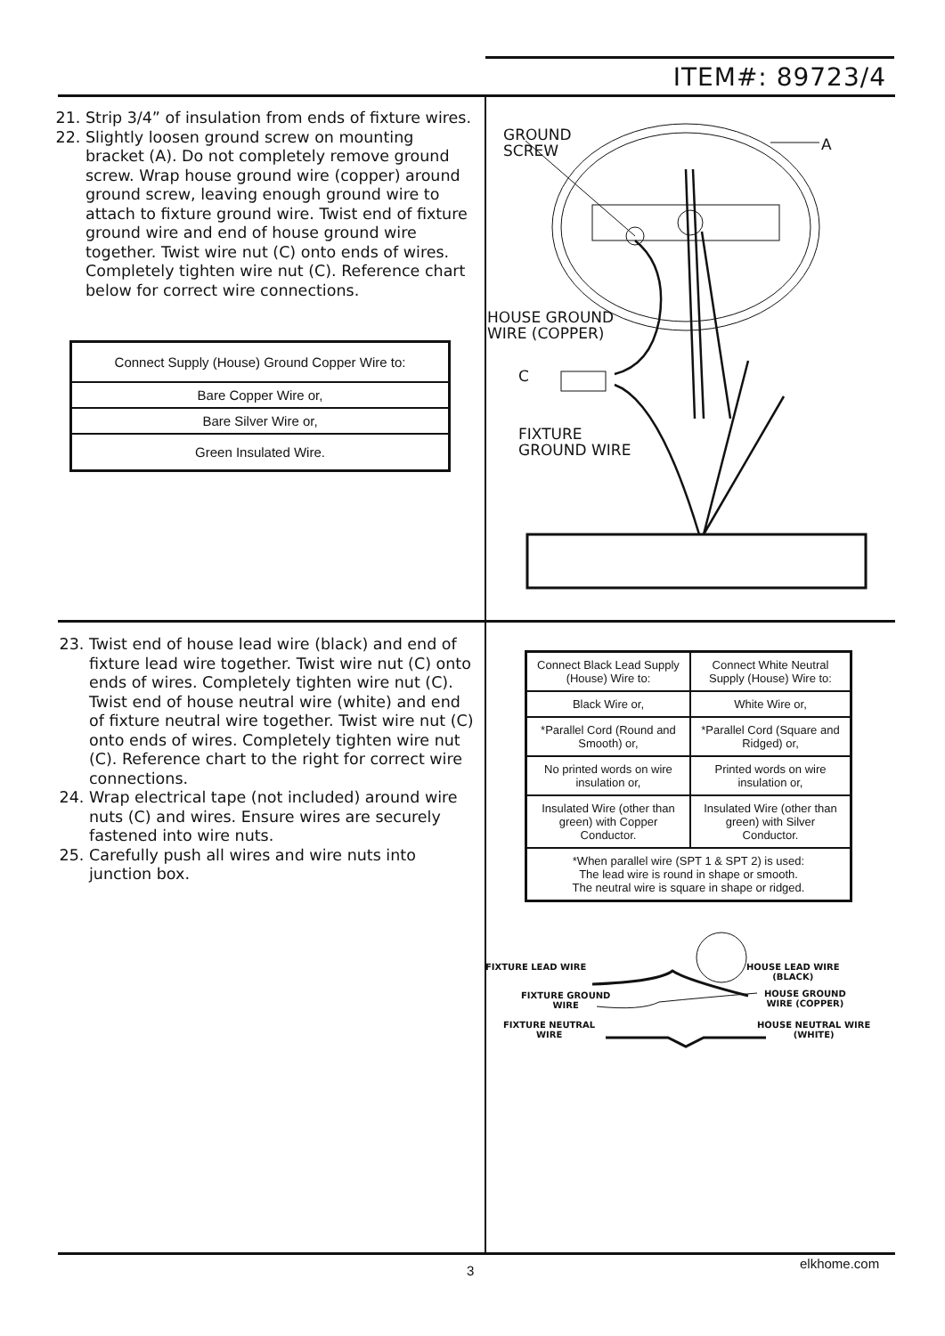ITEM#: 89723/4
21. Strip 3/4” of insulation from ends of fixture wires.
22. Slightly loosen ground screw on mounting bracket (A). Do not completely remove ground screw. Wrap house ground wire (copper) around ground screw, leaving enough ground wire to attach to fixture ground wire. Twist end of fixture ground wire and end of house ground wire together. Twist wire nut (C) onto ends of wires. Completely tighten wire nut (C). Reference chart below for correct wire connections.
| Connect Supply (House) Ground Copper Wire to: |
| Bare Copper Wire or, |
| Bare Silver Wire or, |
| Green Insulated Wire. |
GROUND
SCREW
A
HOUSE GROUND
WIRE (COPPER)
C
FIXTURE
GROUND WIRE
23. Twist end of house lead wire (black) and end of fixture lead wire together. Twist wire nut (C) onto ends of wires. Completely tighten wire nut (C). Twist end of house neutral wire (white) and end of fixture neutral wire together. Twist wire nut (C) onto ends of wires. Completely tighten wire nut (C). Reference chart to the right for correct wire connections.
24. Wrap electrical tape (not included) around wire nuts (C) and wires. Ensure wires are securely fastened into wire nuts.
25. Carefully push all wires and wire nuts into junction box.
| Connect Black Lead Supply (House) Wire to: | Connect White Neutral Supply (House) Wire to: |
| Black Wire or, | White Wire or, |
| *Parallel Cord (Round and Smooth) or, | *Parallel Cord (Square and Ridged) or, |
| No printed words on wire insulation or, | Printed words on wire insulation or, |
| Insulated Wire (other than green) with Copper Conductor. | Insulated Wire (other than green) with Silver Conductor. |
| *When parallel wire (SPT 1 & SPT 2) is used: The lead wire is round in shape or smooth. The neutral wire is square in shape or ridged. | |
FIXTURE LEAD WIRE
HOUSE LEAD WIRE
(BLACK)
FIXTURE GROUND
WIRE
HOUSE GROUND
WIRE (COPPER)
FIXTURE NEUTRAL
WIRE
HOUSE NEUTRAL WIRE
(WHITE)
3 elkhome.com